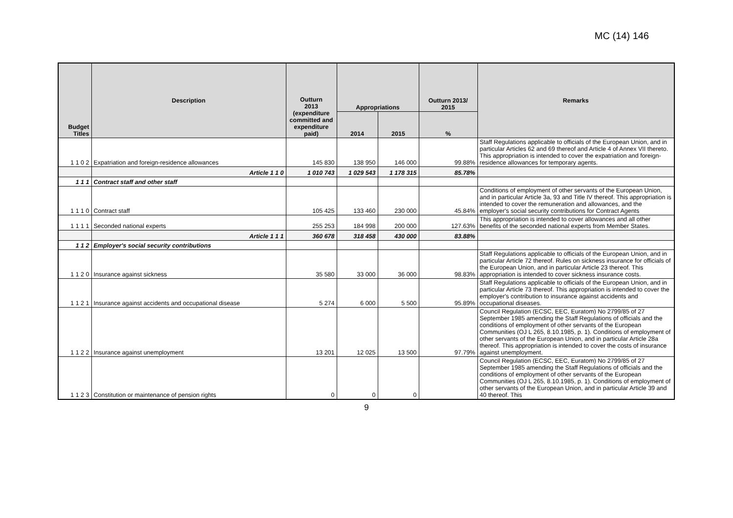MC (14) 146
| Budget Titles | Description | Outturn 2013 (expenditure committed and expenditure paid) | Appropriations | | Outturn 2013/ 2015 | Remarks |
| --- | --- | --- | --- | --- | --- | --- |
| | | | 2014 | 2015 | % | |
| 1 1 0 2 | Expatriation and foreign-residence allowances | 145 830 | 138 950 | 146 000 | 99.88% | Staff Regulations applicable to officials of the European Union, and in particular Articles 62 and 69 thereof and Article 4 of Annex VII thereto. This appropriation is intended to cover the expatriation and foreign-residence allowances for temporary agents. |
| | Article 1 1 0 | 1 010 743 | 1 029 543 | 1 178 315 | 85.78% | |
| 1 1 1 | Contract staff and other staff | | | | | |
| 1 1 1 0 | Contract staff | 105 425 | 133 460 | 230 000 | 45.84% | Conditions of employment of other servants of the European Union, and in particular Article 3a, 93 and Title IV thereof. This appropriation is intended to cover the remuneration and allowances, and the employer's social security contributions for Contract Agents |
| 1 1 1 1 | Seconded national experts | 255 253 | 184 998 | 200 000 | 127.63% | This appropriation is intended to cover allowances and all other benefits of the seconded national experts from Member States. |
| | Article 1 1 1 | 360 678 | 318 458 | 430 000 | 83.88% | |
| 1 1 2 | Employer's social security contributions | | | | | |
| 1 1 2 0 | Insurance against sickness | 35 580 | 33 000 | 36 000 | 98.83% | Staff Regulations applicable to officials of the European Union, and in particular Article 72 thereof. Rules on sickness insurance for officials of the European Union, and in particular Article 23 thereof. This appropriation is intended to cover sickness insurance costs. |
| 1 1 2 1 | Insurance against accidents and occupational disease | 5 274 | 6 000 | 5 500 | 95.89% | Staff Regulations applicable to officials of the European Union, and in particular Article 73 thereof. This appropriation is intended to cover the employer's contribution to insurance against accidents and occupational diseases. |
| 1 1 2 2 | Insurance against unemployment | 13 201 | 12 025 | 13 500 | 97.79% | Council Regulation (ECSC, EEC, Euratom) No 2799/85 of 27 September 1985 amending the Staff Regulations of officials and the conditions of employment of other servants of the European Communities (OJ L 265, 8.10.1985, p. 1). Conditions of employment of other servants of the European Union, and in particular Article 28a thereof. This appropriation is intended to cover the costs of insurance against unemployment. |
| 1 1 2 3 | Constitution or maintenance of pension rights | 0 | 0 | 0 | | Council Regulation (ECSC, EEC, Euratom) No 2799/85 of 27 September 1985 amending the Staff Regulations of officials and the conditions of employment of other servants of the European Communities (OJ L 265, 8.10.1985, p. 1). Conditions of employment of other servants of the European Union, and in particular Article 39 and 40 thereof. This |
9